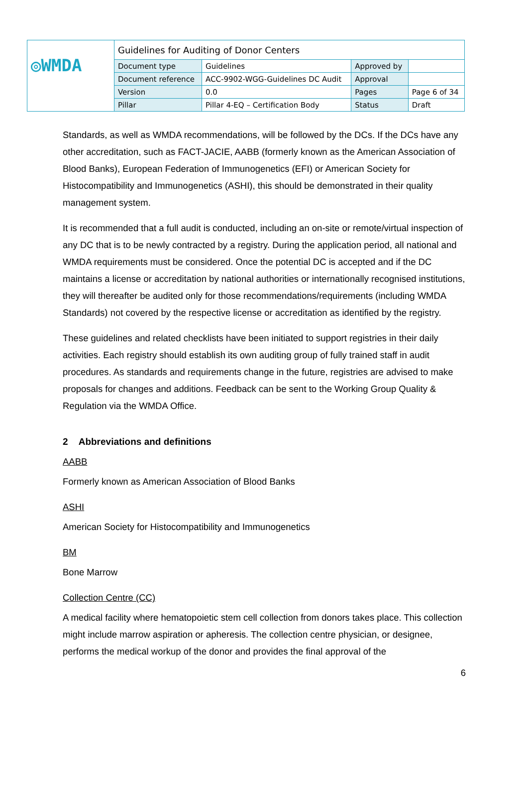| ◎WMDA | Guidelines for Auditing of Donor Centers | | | |
| | Document type | Guidelines | Approved by | |
| | Document reference | ACC-9902-WGG-Guidelines DC Audit | Approval | |
| | Version | 0.0 | Pages | Page 6 of 34 |
| | Pillar | Pillar 4-EQ – Certification Body | Status | Draft |
Standards, as well as WMDA recommendations, will be followed by the DCs. If the DCs have any other accreditation, such as FACT-JACIE, AABB (formerly known as the American Association of Blood Banks), European Federation of Immunogenetics (EFI) or American Society for Histocompatibility and Immunogenetics (ASHI), this should be demonstrated in their quality management system.
It is recommended that a full audit is conducted, including an on-site or remote/virtual inspection of any DC that is to be newly contracted by a registry. During the application period, all national and WMDA requirements must be considered. Once the potential DC is accepted and if the DC maintains a license or accreditation by national authorities or internationally recognised institutions, they will thereafter be audited only for those recommendations/requirements (including WMDA Standards) not covered by the respective license or accreditation as identified by the registry.
These guidelines and related checklists have been initiated to support registries in their daily activities. Each registry should establish its own auditing group of fully trained staff in audit procedures. As standards and requirements change in the future, registries are advised to make proposals for changes and additions. Feedback can be sent to the Working Group Quality & Regulation via the WMDA Office.
2 Abbreviations and definitions
AABB
Formerly known as American Association of Blood Banks
ASHI
American Society for Histocompatibility and Immunogenetics
BM
Bone Marrow
Collection Centre (CC)
A medical facility where hematopoietic stem cell collection from donors takes place. This collection might include marrow aspiration or apheresis. The collection centre physician, or designee, performs the medical workup of the donor and provides the final approval of the
6